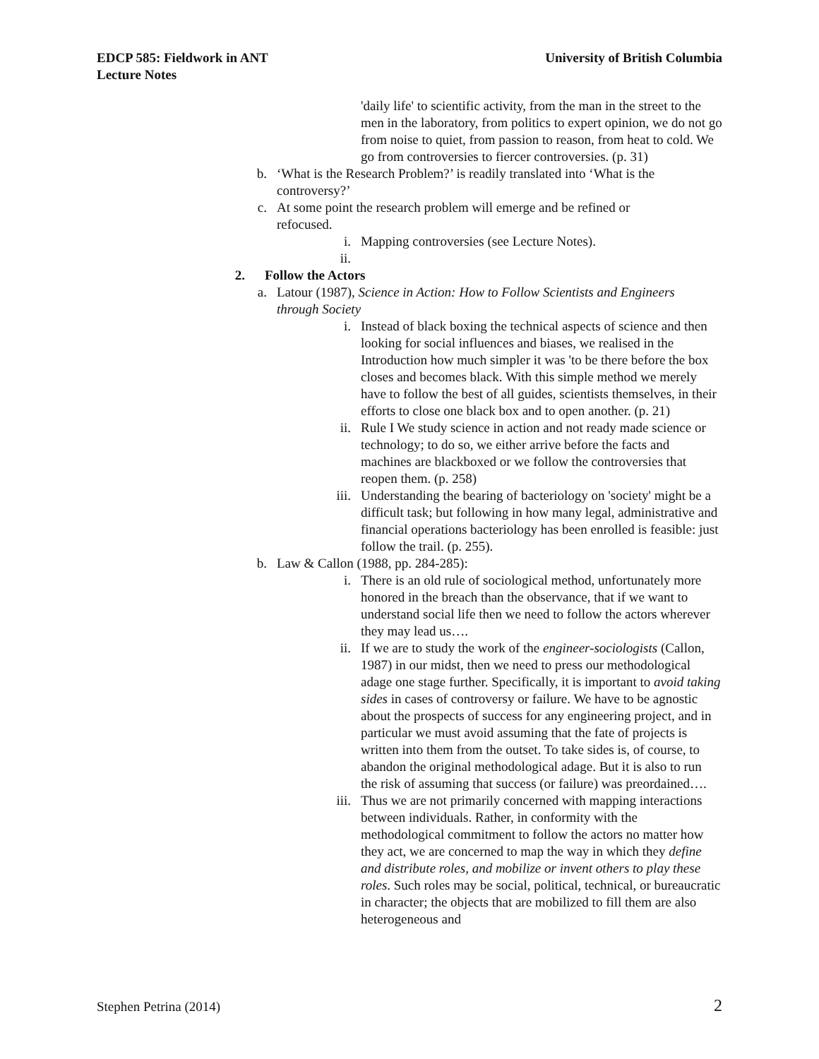EDCP 585: Fieldwork in ANT
Lecture Notes
University of British Columbia
'daily life' to scientific activity, from the man in the street to the men in the laboratory, from politics to expert opinion, we do not go from noise to quiet, from passion to reason, from heat to cold. We go from controversies to fiercer controversies. (p. 31)
b. ‘What is the Research Problem?’ is readily translated into ‘What is the controversy?’
c. At some point the research problem will emerge and be refined or refocused.
i. Mapping controversies (see Lecture Notes).
ii.
2. Follow the Actors
a. Latour (1987), Science in Action: How to Follow Scientists and Engineers through Society
i. Instead of black boxing the technical aspects of science and then looking for social influences and biases, we realised in the Introduction how much simpler it was 'to be there before the box closes and becomes black. With this simple method we merely have to follow the best of all guides, scientists themselves, in their efforts to close one black box and to open another. (p. 21)
ii. Rule I We study science in action and not ready made science or technology; to do so, we either arrive before the facts and machines are blackboxed or we follow the controversies that reopen them. (p. 258)
iii. Understanding the bearing of bacteriology on 'society' might be a difficult task; but following in how many legal, administrative and financial operations bacteriology has been enrolled is feasible: just follow the trail. (p. 255).
b. Law & Callon (1988, pp. 284-285):
i. There is an old rule of sociological method, unfortunately more honored in the breach than the observance, that if we want to understand social life then we need to follow the actors wherever they may lead us….
ii. If we are to study the work of the engineer-sociologists (Callon, 1987) in our midst, then we need to press our methodological adage one stage further. Specifically, it is important to avoid taking sides in cases of controversy or failure. We have to be agnostic about the prospects of success for any engineering project, and in particular we must avoid assuming that the fate of projects is written into them from the outset. To take sides is, of course, to abandon the original methodological adage. But it is also to run the risk of assuming that success (or failure) was preordained….
iii. Thus we are not primarily concerned with mapping interactions between individuals. Rather, in conformity with the methodological commitment to follow the actors no matter how they act, we are concerned to map the way in which they define and distribute roles, and mobilize or invent others to play these roles. Such roles may be social, political, technical, or bureaucratic in character; the objects that are mobilized to fill them are also heterogeneous and
Stephen Petrina (2014)
2